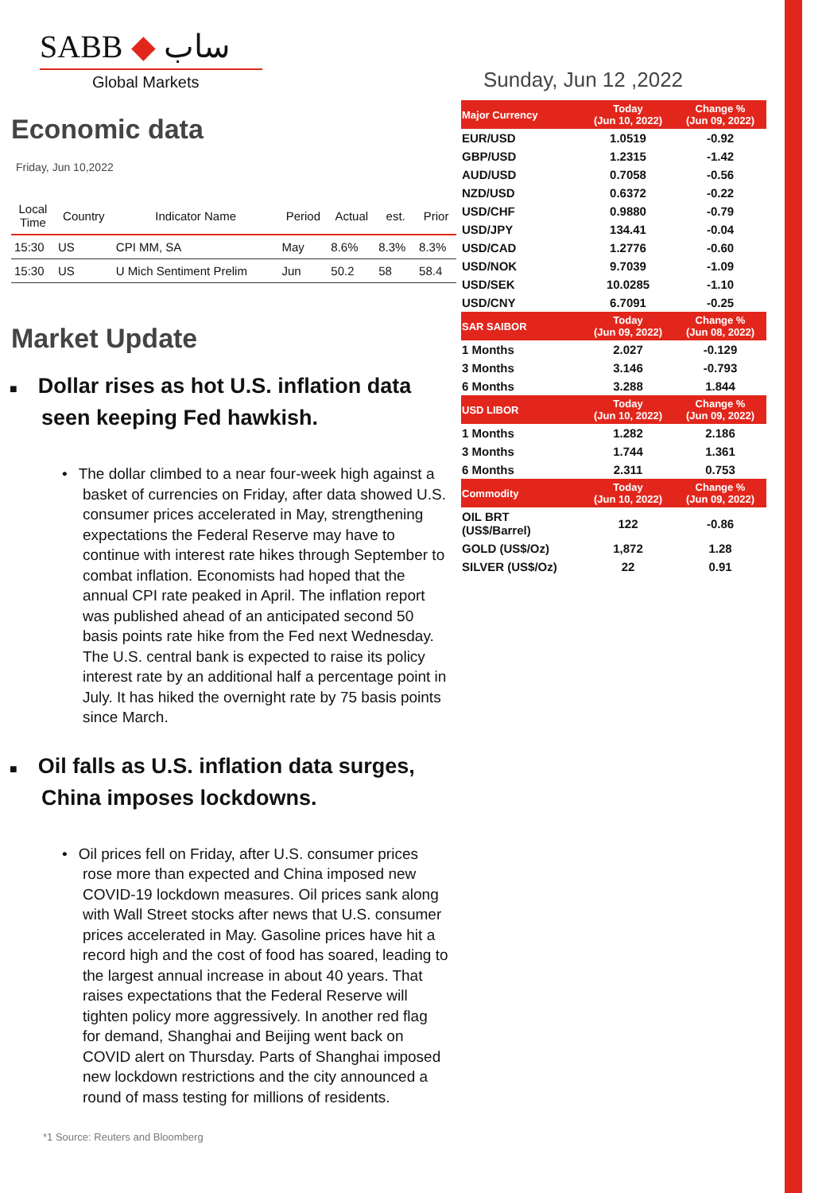SABB ◆ ساب
Global Markets
Economic data
Friday, Jun 10,2022
| Local Time | Country | Indicator Name | Period | Actual | est. | Prior |
| --- | --- | --- | --- | --- | --- | --- |
| 15:30 | US | CPI MM, SA | May | 8.6% | 8.3% | 8.3% |
| 15:30 | US | U Mich Sentiment Prelim | Jun | 50.2 | 58 | 58.4 |
Market Update
■ Dollar rises as hot U.S. inflation data seen keeping Fed hawkish.
• The dollar climbed to a near four-week high against a basket of currencies on Friday, after data showed U.S. consumer prices accelerated in May, strengthening expectations the Federal Reserve may have to continue with interest rate hikes through September to combat inflation. Economists had hoped that the annual CPI rate peaked in April. The inflation report was published ahead of an anticipated second 50 basis points rate hike from the Fed next Wednesday. The U.S. central bank is expected to raise its policy interest rate by an additional half a percentage point in July. It has hiked the overnight rate by 75 basis points since March.
■ Oil falls as U.S. inflation data surges, China imposes lockdowns.
• Oil prices fell on Friday, after U.S. consumer prices rose more than expected and China imposed new COVID-19 lockdown measures. Oil prices sank along with Wall Street stocks after news that U.S. consumer prices accelerated in May. Gasoline prices have hit a record high and the cost of food has soared, leading to the largest annual increase in about 40 years. That raises expectations that the Federal Reserve will tighten policy more aggressively. In another red flag for demand, Shanghai and Beijing went back on COVID alert on Thursday. Parts of Shanghai imposed new lockdown restrictions and the city announced a round of mass testing for millions of residents.
*1 Source: Reuters and Bloomberg
Sunday, Jun 12 ,2022
| Major Currency | Today (Jun 10, 2022) | Change % (Jun 09, 2022) |
| EUR/USD | 1.0519 | -0.92 |
| GBP/USD | 1.2315 | -1.42 |
| AUD/USD | 0.7058 | -0.56 |
| NZD/USD | 0.6372 | -0.22 |
| USD/CHF | 0.9880 | -0.79 |
| USD/JPY | 134.41 | -0.04 |
| USD/CAD | 1.2776 | -0.60 |
| USD/NOK | 9.7039 | -1.09 |
| USD/SEK | 10.0285 | -1.10 |
| USD/CNY | 6.7091 | -0.25 |
| SAR SAIBOR | Today (Jun 09, 2022) | Change % (Jun 08, 2022) |
| 1 Months | 2.027 | -0.129 |
| 3 Months | 3.146 | -0.793 |
| 6 Months | 3.288 | 1.844 |
| USD LIBOR | Today (Jun 10, 2022) | Change % (Jun 09, 2022) |
| 1 Months | 1.282 | 2.186 |
| 3 Months | 1.744 | 1.361 |
| 6 Months | 2.311 | 0.753 |
| Commodity | Today (Jun 10, 2022) | Change % (Jun 09, 2022) |
| OIL BRT (US$/Barrel) | 122 | -0.86 |
| GOLD (US$/Oz) | 1,872 | 1.28 |
| SILVER (US$/Oz) | 22 | 0.91 |